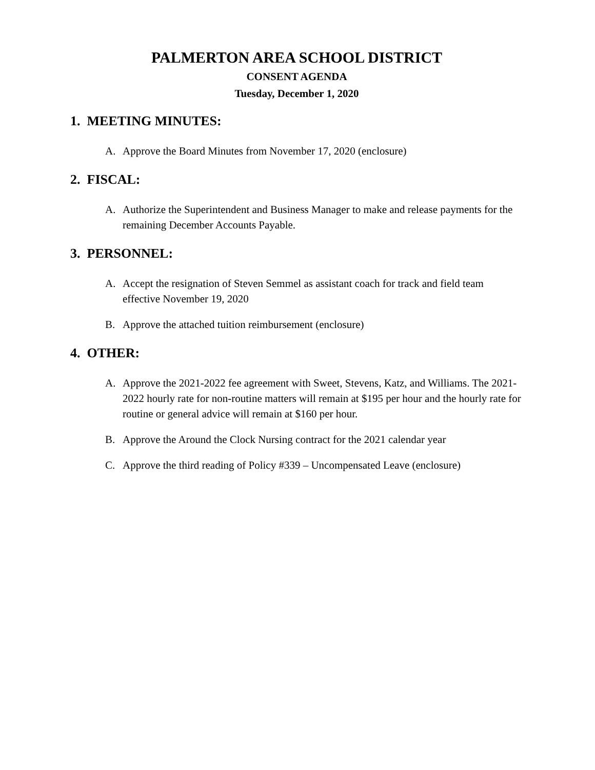PALMERTON AREA SCHOOL DISTRICT
CONSENT AGENDA
Tuesday, December 1, 2020
1. MEETING MINUTES:
A. Approve the Board Minutes from November 17, 2020 (enclosure)
2. FISCAL:
A. Authorize the Superintendent and Business Manager to make and release payments for the remaining December Accounts Payable.
3. PERSONNEL:
A. Accept the resignation of Steven Semmel as assistant coach for track and field team effective November 19, 2020
B. Approve the attached tuition reimbursement (enclosure)
4. OTHER:
A. Approve the 2021-2022 fee agreement with Sweet, Stevens, Katz, and Williams. The 2021-2022 hourly rate for non-routine matters will remain at $195 per hour and the hourly rate for routine or general advice will remain at $160 per hour.
B. Approve the Around the Clock Nursing contract for the 2021 calendar year
C. Approve the third reading of Policy #339 – Uncompensated Leave (enclosure)